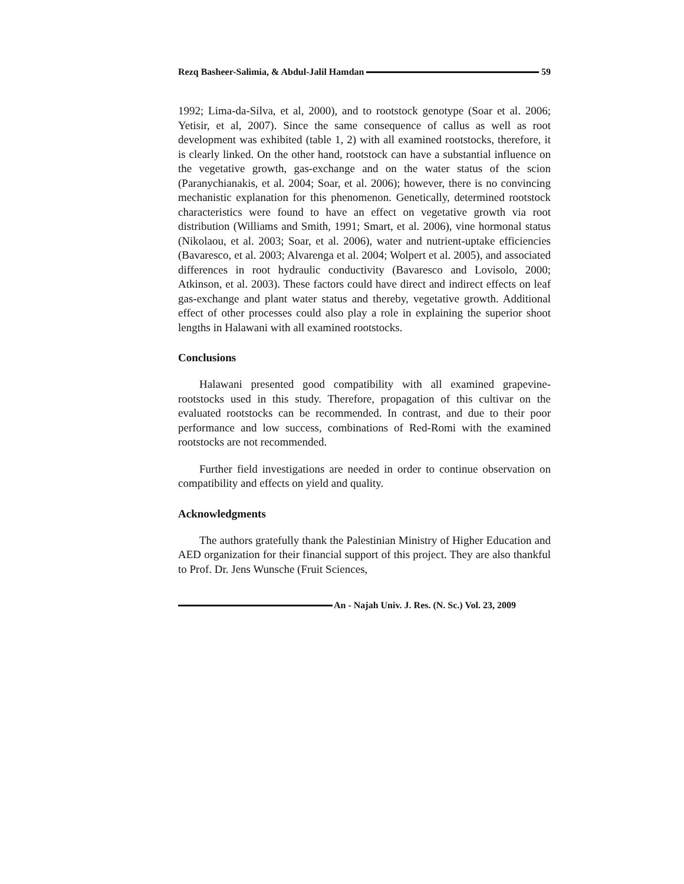Rezq Basheer-Salimia, & Abdul-Jalil Hamdan 59
1992; Lima-da-Silva, et al, 2000), and to rootstock genotype (Soar et al. 2006; Yetisir, et al, 2007). Since the same consequence of callus as well as root development was exhibited (table 1, 2) with all examined rootstocks, therefore, it is clearly linked. On the other hand, rootstock can have a substantial influence on the vegetative growth, gas-exchange and on the water status of the scion (Paranychianakis, et al. 2004; Soar, et al. 2006); however, there is no convincing mechanistic explanation for this phenomenon. Genetically, determined rootstock characteristics were found to have an effect on vegetative growth via root distribution (Williams and Smith, 1991; Smart, et al. 2006), vine hormonal status (Nikolaou, et al. 2003; Soar, et al. 2006), water and nutrient-uptake efficiencies (Bavaresco, et al. 2003; Alvarenga et al. 2004; Wolpert et al. 2005), and associated differences in root hydraulic conductivity (Bavaresco and Lovisolo, 2000; Atkinson, et al. 2003). These factors could have direct and indirect effects on leaf gas-exchange and plant water status and thereby, vegetative growth. Additional effect of other processes could also play a role in explaining the superior shoot lengths in Halawani with all examined rootstocks.
Conclusions
Halawani presented good compatibility with all examined grapevine-rootstocks used in this study. Therefore, propagation of this cultivar on the evaluated rootstocks can be recommended. In contrast, and due to their poor performance and low success, combinations of Red-Romi with the examined rootstocks are not recommended.
Further field investigations are needed in order to continue observation on compatibility and effects on yield and quality.
Acknowledgments
The authors gratefully thank the Palestinian Ministry of Higher Education and AED organization for their financial support of this project. They are also thankful to Prof. Dr. Jens Wunsche (Fruit Sciences,
An - Najah Univ. J. Res. (N. Sc.) Vol. 23, 2009